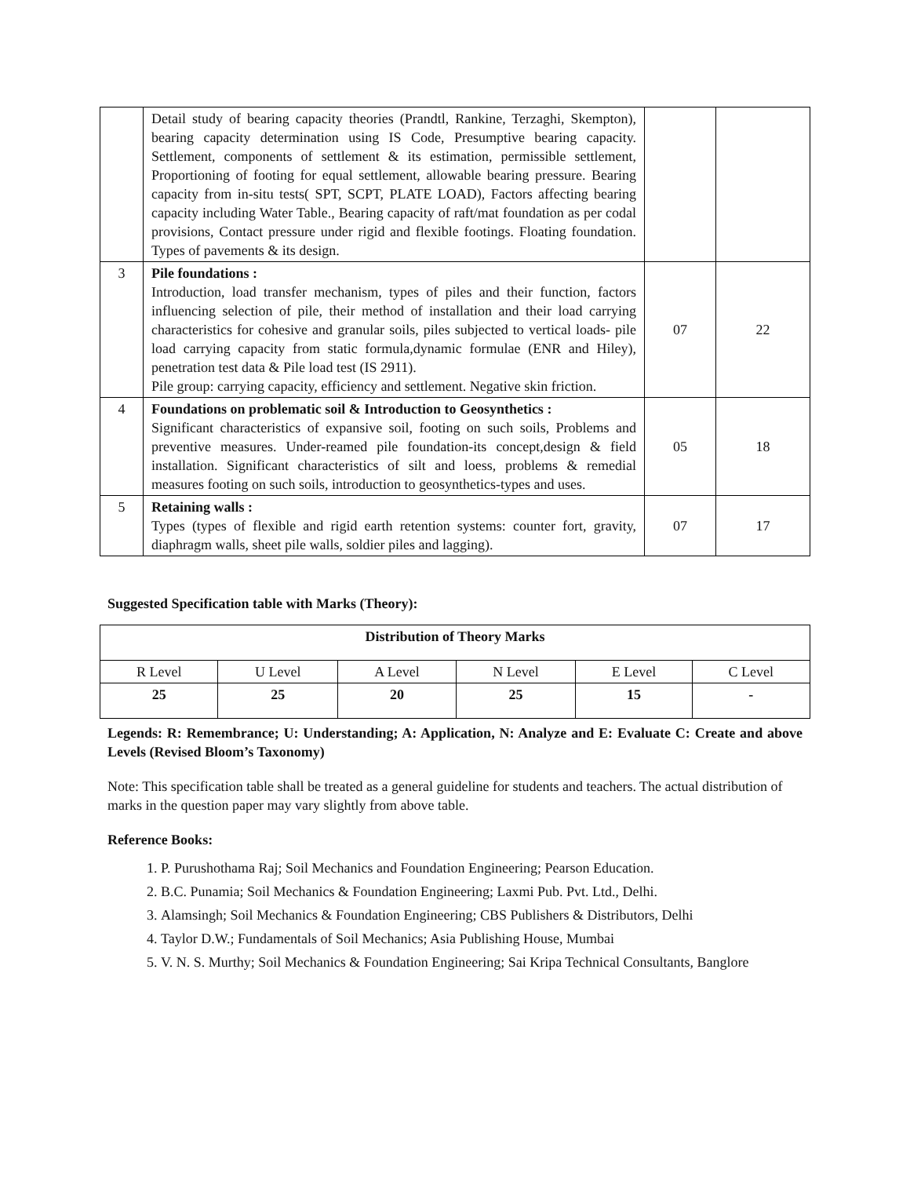| | Detail study of bearing capacity theories (Prandtl, Rankine, Terzaghi, Skempton), bearing capacity determination using IS Code, Presumptive bearing capacity. Settlement, components of settlement & its estimation, permissible settlement, Proportioning of footing for equal settlement, allowable bearing pressure. Bearing capacity from in-situ tests( SPT, SCPT, PLATE LOAD), Factors affecting bearing capacity including Water Table., Bearing capacity of raft/mat foundation as per codal provisions, Contact pressure under rigid and flexible footings. Floating foundation. Types of pavements & its design. | | |
| 3 | Pile foundations : Introduction, load transfer mechanism, types of piles and their function, factors influencing selection of pile, their method of installation and their load carrying characteristics for cohesive and granular soils, piles subjected to vertical loads- pile load carrying capacity from static formula,dynamic formulae (ENR and Hiley), penetration test data & Pile load test (IS 2911). Pile group: carrying capacity, efficiency and settlement. Negative skin friction. | 07 | 22 |
| 4 | Foundations on problematic soil & Introduction to Geosynthetics : Significant characteristics of expansive soil, footing on such soils, Problems and preventive measures. Under-reamed pile foundation-its concept,design & field installation. Significant characteristics of silt and loess, problems & remedial measures footing on such soils, introduction to geosynthetics-types and uses. | 05 | 18 |
| 5 | Retaining walls : Types (types of flexible and rigid earth retention systems: counter fort, gravity, diaphragm walls, sheet pile walls, soldier piles and lagging). | 07 | 17 |
Suggested Specification table with Marks (Theory):
| Distribution of Theory Marks | | | | | |
| --- | --- | --- | --- | --- | --- |
| R Level | U Level | A Level | N Level | E Level | C Level |
| 25 | 25 | 20 | 25 | 15 | - |
Legends: R: Remembrance; U: Understanding; A: Application, N: Analyze and E: Evaluate C: Create and above Levels (Revised Bloom’s Taxonomy)
Note: This specification table shall be treated as a general guideline for students and teachers. The actual distribution of marks in the question paper may vary slightly from above table.
Reference Books:
1. P. Purushothama Raj; Soil Mechanics and Foundation Engineering; Pearson Education.
2. B.C. Punamia; Soil Mechanics & Foundation Engineering; Laxmi Pub. Pvt. Ltd., Delhi.
3. Alamsingh; Soil Mechanics & Foundation Engineering; CBS Publishers & Distributors, Delhi
4. Taylor D.W.; Fundamentals of Soil Mechanics; Asia Publishing House, Mumbai
5. V. N. S. Murthy; Soil Mechanics & Foundation Engineering; Sai Kripa Technical Consultants, Banglore